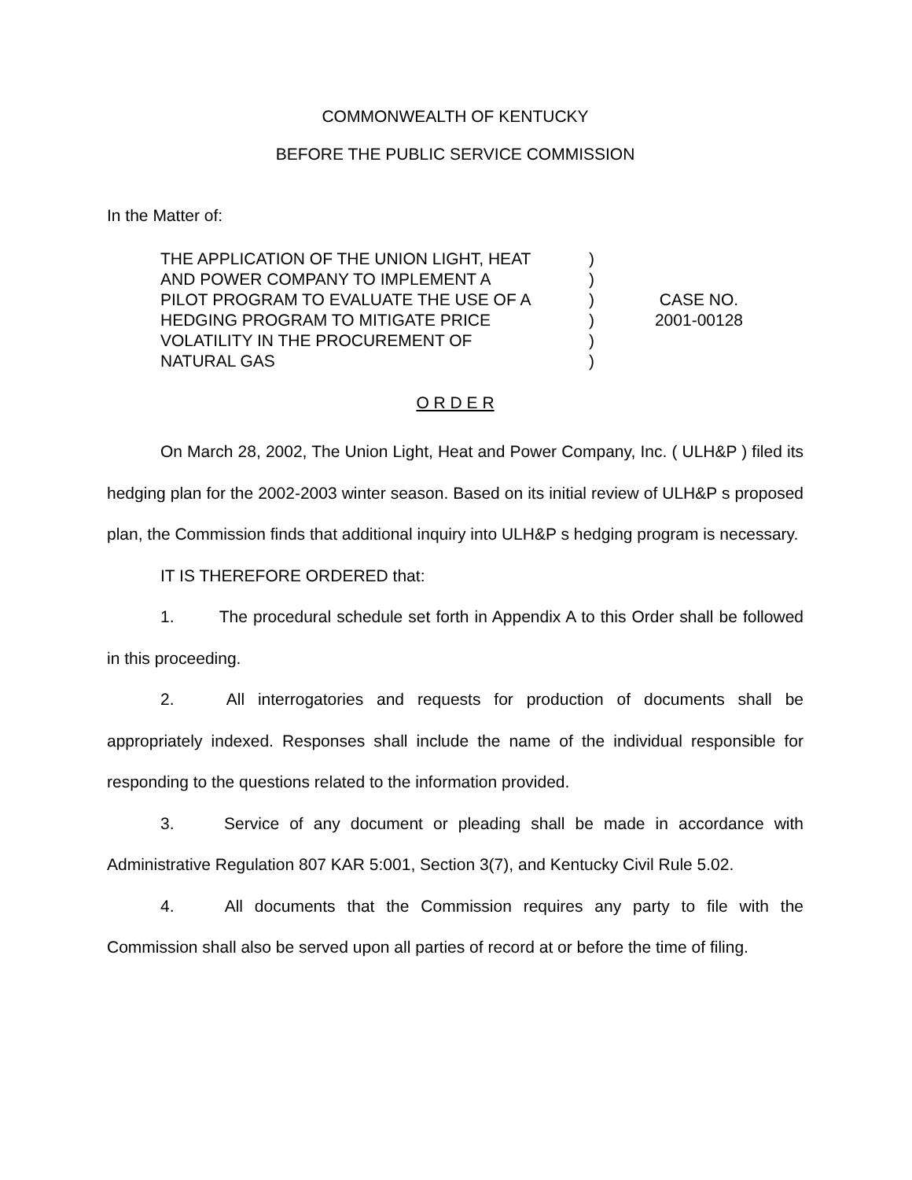COMMONWEALTH OF KENTUCKY
BEFORE THE PUBLIC SERVICE COMMISSION
In the Matter of:
THE APPLICATION OF THE UNION LIGHT, HEAT
AND POWER COMPANY TO IMPLEMENT A
PILOT PROGRAM TO EVALUATE THE USE OF A
HEDGING PROGRAM TO MITIGATE PRICE
VOLATILITY IN THE PROCUREMENT OF
NATURAL GAS
)
)
)
)
)
)
CASE NO.
2001-00128
O R D E R
On March 28, 2002, The Union Light, Heat and Power Company, Inc. ( ULH&P ) filed its hedging plan for the 2002-2003 winter season. Based on its initial review of ULH&P s proposed plan, the Commission finds that additional inquiry into ULH&P s hedging program is necessary.
IT IS THEREFORE ORDERED that:
1. The procedural schedule set forth in Appendix A to this Order shall be followed in this proceeding.
2. All interrogatories and requests for production of documents shall be appropriately indexed. Responses shall include the name of the individual responsible for responding to the questions related to the information provided.
3. Service of any document or pleading shall be made in accordance with Administrative Regulation 807 KAR 5:001, Section 3(7), and Kentucky Civil Rule 5.02.
4. All documents that the Commission requires any party to file with the Commission shall also be served upon all parties of record at or before the time of filing.